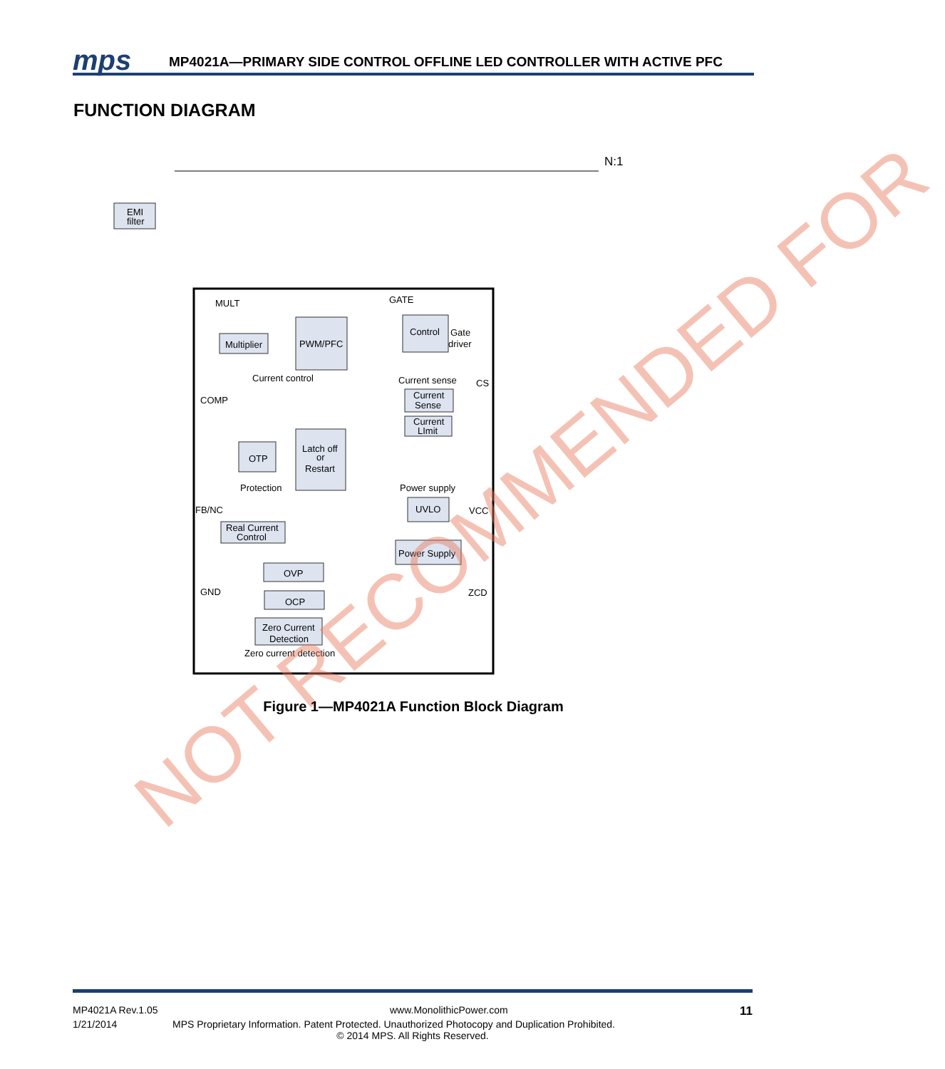mps
MP4021A—PRIMARY SIDE CONTROL OFFLINE LED CONTROLLER WITH ACTIVE PFC
FUNCTION DIAGRAM
EMI
filter
MULT
GATE
Multiplier
PWM/PFC
Control
Gate
driver
Current control
Current sense
CS
Current
Sense
Current
LImit
COMP
OTP
Latch off
or
Restart
Protection
Power supply
UVLO
VCC
FB/NC
Real Current
Control
Power Supply
OVP
OCP
GND
ZCD
Zero Current
Detection
Zero current detection
N:1
NOT RECOMMENDED FOR
Figure 1—MP4021A Function Block Diagram
MP4021A Rev.1.05 www.MonolithicPower.com 11
1/21/2014 MPS Proprietary Information. Patent Protected. Unauthorized Photocopy and Duplication Prohibited.
© 2014 MPS. All Rights Reserved.